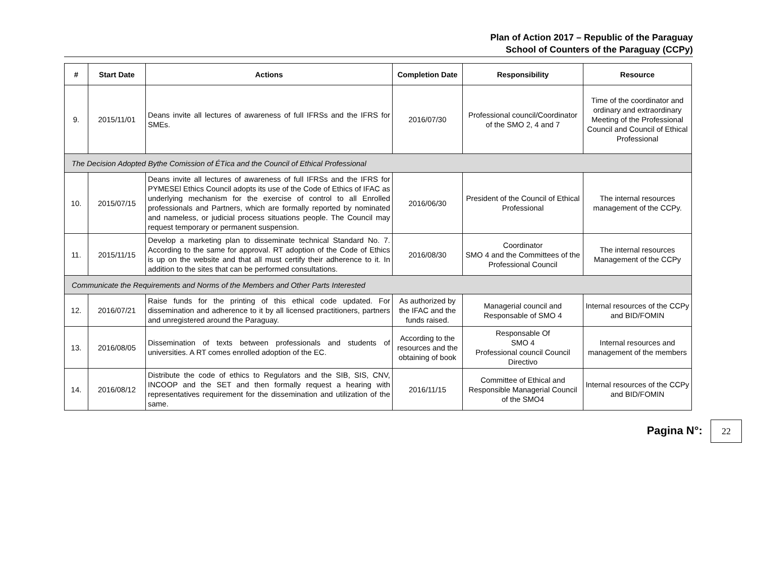Plan of Action 2017 – Republic of the Paraguay
School of Counters of the Paraguay (CCPy)
| # | Start Date | Actions | Completion Date | Responsibility | Resource |
| --- | --- | --- | --- | --- | --- |
| 9. | 2015/11/01 | Deans invite all lectures of awareness of full IFRSs and the IFRS for SMEs. | 2016/07/30 | Professional council/Coordinator of the SMO 2, 4 and 7 | Time of the coordinator and ordinary and extraordinary Meeting of the Professional Council and Council of Ethical Professional |
| The Decision Adopted Bythe Comission of ÉTica and the Council of Ethical Professional | | | | | |
| 10. | 2015/07/15 | Deans invite all lectures of awareness of full IFRSs and the IFRS for PYMESEl Ethics Council adopts its use of the Code of Ethics of IFAC as underlying mechanism for the exercise of control to all Enrolled professionals and Partners, which are formally reported by nominated and nameless, or judicial process situations people. The Council may request temporary or permanent suspension. | 2016/06/30 | President of the Council of Ethical Professional | The internal resources management of the CCPy. |
| 11. | 2015/11/15 | Develop a marketing plan to disseminate technical Standard No. 7. According to the same for approval. RT adoption of the Code of Ethics is up on the website and that all must certify their adherence to it. In addition to the sites that can be performed consultations. | 2016/08/30 | Coordinator SMO 4 and the Committees of the Professional Council | The internal resources Management of the CCPy |
| Communicate the Requirements and Norms of the Members and Other Parts Interested | | | | | |
| 12. | 2016/07/21 | Raise funds for the printing of this ethical code updated. For dissemination and adherence to it by all licensed practitioners, partners and unregistered around the Paraguay. | As authorized by the IFAC and the funds raised. | Managerial council and Responsable of SMO 4 | Internal resources of the CCPy and BID/FOMIN |
| 13. | 2016/08/05 | Dissemination of texts between professionals and students of universities. A RT comes enrolled adoption of the EC. | According to the resources and the obtaining of book | Responsable Of SMO 4 Professional council Council Directivo | Internal resources and management of the members |
| 14. | 2016/08/12 | Distribute the code of ethics to Regulators and the SIB, SIS, CNV, INCOOP and the SET and then formally request a hearing with representatives requirement for the dissemination and utilization of the same. | 2016/11/15 | Committee of Ethical and Responsible Managerial Council of the SMO4 | Internal resources of the CCPy and BID/FOMIN |
Pagina N°: 22